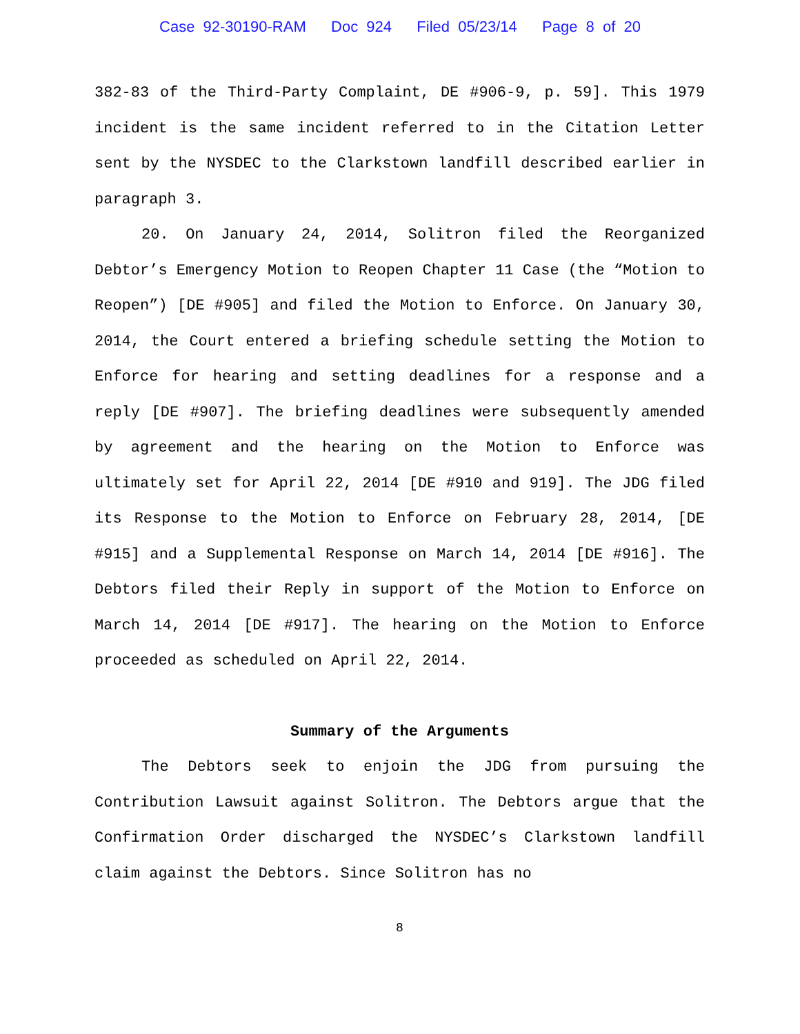Case 92-30190-RAM Doc 924 Filed 05/23/14 Page 8 of 20
382-83 of the Third-Party Complaint, DE #906-9, p. 59]. This 1979 incident is the same incident referred to in the Citation Letter sent by the NYSDEC to the Clarkstown landfill described earlier in paragraph 3.
20. On January 24, 2014, Solitron filed the Reorganized Debtor’s Emergency Motion to Reopen Chapter 11 Case (the “Motion to Reopen”) [DE #905] and filed the Motion to Enforce. On January 30, 2014, the Court entered a briefing schedule setting the Motion to Enforce for hearing and setting deadlines for a response and a reply [DE #907]. The briefing deadlines were subsequently amended by agreement and the hearing on the Motion to Enforce was ultimately set for April 22, 2014 [DE #910 and 919]. The JDG filed its Response to the Motion to Enforce on February 28, 2014, [DE #915] and a Supplemental Response on March 14, 2014 [DE #916]. The Debtors filed their Reply in support of the Motion to Enforce on March 14, 2014 [DE #917]. The hearing on the Motion to Enforce proceeded as scheduled on April 22, 2014.
Summary of the Arguments
The Debtors seek to enjoin the JDG from pursuing the Contribution Lawsuit against Solitron. The Debtors argue that the Confirmation Order discharged the NYSDEC’s Clarkstown landfill claim against the Debtors. Since Solitron has no
8